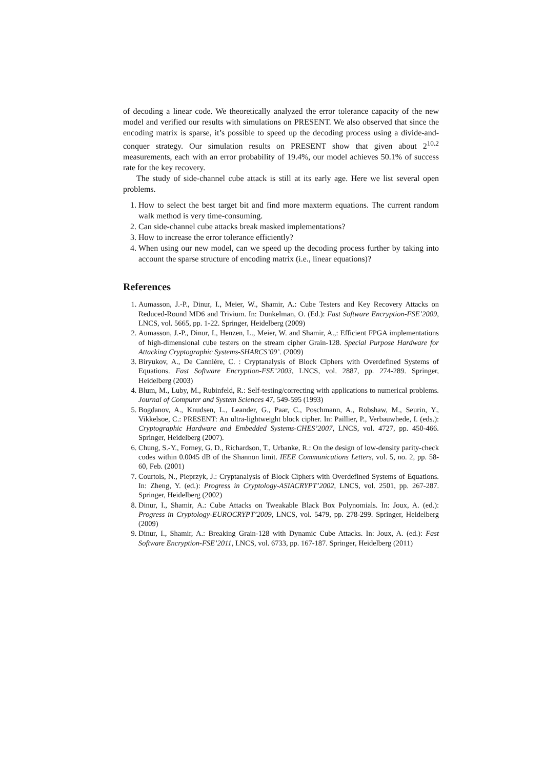of decoding a linear code. We theoretically analyzed the error tolerance capacity of the new model and verified our results with simulations on PRESENT. We also observed that since the encoding matrix is sparse, it’s possible to speed up the decoding process using a divide-and-conquer strategy. Our simulation results on PRESENT show that given about 2<sup>10.2</sup> measurements, each with an error probability of 19.4%, our model achieves 50.1% of success rate for the key recovery.
The study of side-channel cube attack is still at its early age. Here we list several open problems.
1. How to select the best target bit and find more maxterm equations. The current random walk method is very time-consuming.
2. Can side-channel cube attacks break masked implementations?
3. How to increase the error tolerance efficiently?
4. When using our new model, can we speed up the decoding process further by taking into account the sparse structure of encoding matrix (i.e., linear equations)?
References
1. Aumasson, J.-P., Dinur, I., Meier, W., Shamir, A.: Cube Testers and Key Recovery Attacks on Reduced-Round MD6 and Trivium. In: Dunkelman, O. (Ed.): Fast Software Encryption-FSE’2009, LNCS, vol. 5665, pp. 1-22. Springer, Heidelberg (2009)
2. Aumasson, J.-P., Dinur, I., Henzen, L., Meier, W. and Shamir, A.,: Efficient FPGA implementations of high-dimensional cube testers on the stream cipher Grain-128. Special Purpose Hardware for Attacking Cryptographic Systems-SHARCS’09’. (2009)
3. Biryukov, A., De Cannière, C. : Cryptanalysis of Block Ciphers with Overdefined Systems of Equations. Fast Software Encryption-FSE’2003, LNCS, vol. 2887, pp. 274-289. Springer, Heidelberg (2003)
4. Blum, M., Luby, M., Rubinfeld, R.: Self-testing/correcting with applications to numerical problems. Journal of Computer and System Sciences 47, 549-595 (1993)
5. Bogdanov, A., Knudsen, L., Leander, G., Paar, C., Poschmann, A., Robshaw, M., Seurin, Y., Vikkelsoe, C.: PRESENT: An ultra-lightweight block cipher. In: Paillier, P., Verbauwhede, I. (eds.): Cryptographic Hardware and Embedded Systems-CHES’2007, LNCS, vol. 4727, pp. 450-466. Springer, Heidelberg (2007).
6. Chung, S.-Y., Forney, G. D., Richardson, T., Urbanke, R.: On the design of low-density parity-check codes within 0.0045 dB of the Shannon limit. IEEE Communications Letters, vol. 5, no. 2, pp. 58-60, Feb. (2001)
7. Courtois, N., Pieprzyk, J.: Cryptanalysis of Block Ciphers with Overdefined Systems of Equations. In: Zheng, Y. (ed.): Progress in Cryptology-ASIACRYPT’2002, LNCS, vol. 2501, pp. 267-287. Springer, Heidelberg (2002)
8. Dinur, I., Shamir, A.: Cube Attacks on Tweakable Black Box Polynomials. In: Joux, A. (ed.): Progress in Cryptology-EUROCRYPT’2009, LNCS, vol. 5479, pp. 278-299. Springer, Heidelberg (2009)
9. Dinur, I., Shamir, A.: Breaking Grain-128 with Dynamic Cube Attacks. In: Joux, A. (ed.): Fast Software Encryption-FSE’2011, LNCS, vol. 6733, pp. 167-187. Springer, Heidelberg (2011)